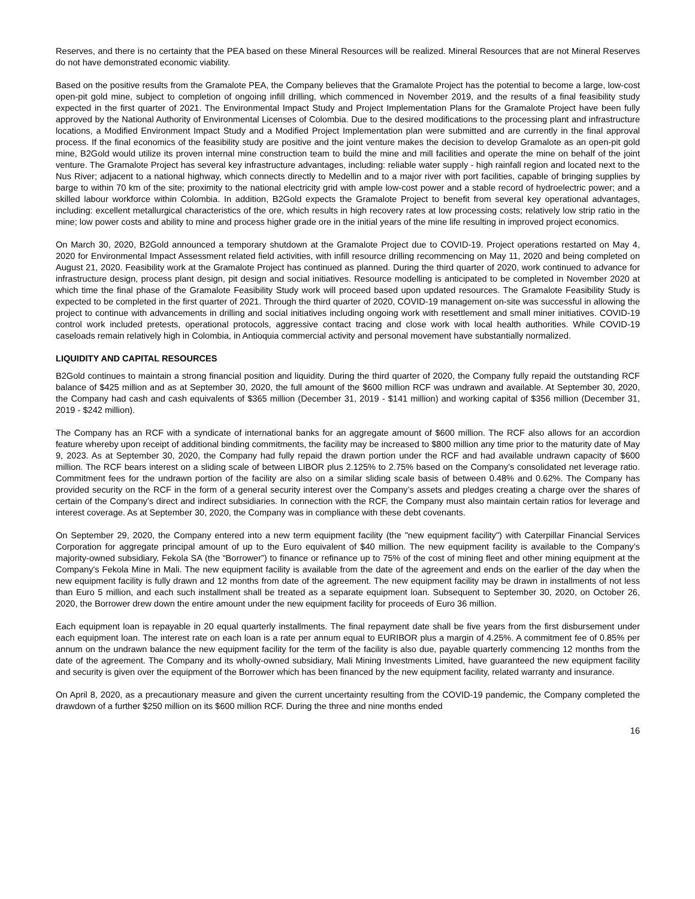Reserves, and there is no certainty that the PEA based on these Mineral Resources will be realized. Mineral Resources that are not Mineral Reserves do not have demonstrated economic viability.
Based on the positive results from the Gramalote PEA, the Company believes that the Gramalote Project has the potential to become a large, low-cost open-pit gold mine, subject to completion of ongoing infill drilling, which commenced in November 2019, and the results of a final feasibility study expected in the first quarter of 2021. The Environmental Impact Study and Project Implementation Plans for the Gramalote Project have been fully approved by the National Authority of Environmental Licenses of Colombia. Due to the desired modifications to the processing plant and infrastructure locations, a Modified Environment Impact Study and a Modified Project Implementation plan were submitted and are currently in the final approval process. If the final economics of the feasibility study are positive and the joint venture makes the decision to develop Gramalote as an open-pit gold mine, B2Gold would utilize its proven internal mine construction team to build the mine and mill facilities and operate the mine on behalf of the joint venture. The Gramalote Project has several key infrastructure advantages, including: reliable water supply - high rainfall region and located next to the Nus River; adjacent to a national highway, which connects directly to Medellin and to a major river with port facilities, capable of bringing supplies by barge to within 70 km of the site; proximity to the national electricity grid with ample low-cost power and a stable record of hydroelectric power; and a skilled labour workforce within Colombia. In addition, B2Gold expects the Gramalote Project to benefit from several key operational advantages, including: excellent metallurgical characteristics of the ore, which results in high recovery rates at low processing costs; relatively low strip ratio in the mine; low power costs and ability to mine and process higher grade ore in the initial years of the mine life resulting in improved project economics.
On March 30, 2020, B2Gold announced a temporary shutdown at the Gramalote Project due to COVID-19. Project operations restarted on May 4, 2020 for Environmental Impact Assessment related field activities, with infill resource drilling recommencing on May 11, 2020 and being completed on August 21, 2020. Feasibility work at the Gramalote Project has continued as planned. During the third quarter of 2020, work continued to advance for infrastructure design, process plant design, pit design and social initiatives. Resource modelling is anticipated to be completed in November 2020 at which time the final phase of the Gramalote Feasibility Study work will proceed based upon updated resources. The Gramalote Feasibility Study is expected to be completed in the first quarter of 2021. Through the third quarter of 2020, COVID-19 management on-site was successful in allowing the project to continue with advancements in drilling and social initiatives including ongoing work with resettlement and small miner initiatives. COVID-19 control work included pretests, operational protocols, aggressive contact tracing and close work with local health authorities. While COVID-19 caseloads remain relatively high in Colombia, in Antioquia commercial activity and personal movement have substantially normalized.
LIQUIDITY AND CAPITAL RESOURCES
B2Gold continues to maintain a strong financial position and liquidity. During the third quarter of 2020, the Company fully repaid the outstanding RCF balance of $425 million and as at September 30, 2020, the full amount of the $600 million RCF was undrawn and available. At September 30, 2020, the Company had cash and cash equivalents of $365 million (December 31, 2019 - $141 million) and working capital of $356 million (December 31, 2019 - $242 million).
The Company has an RCF with a syndicate of international banks for an aggregate amount of $600 million. The RCF also allows for an accordion feature whereby upon receipt of additional binding commitments, the facility may be increased to $800 million any time prior to the maturity date of May 9, 2023. As at September 30, 2020, the Company had fully repaid the drawn portion under the RCF and had available undrawn capacity of $600 million. The RCF bears interest on a sliding scale of between LIBOR plus 2.125% to 2.75% based on the Company’s consolidated net leverage ratio. Commitment fees for the undrawn portion of the facility are also on a similar sliding scale basis of between 0.48% and 0.62%. The Company has provided security on the RCF in the form of a general security interest over the Company’s assets and pledges creating a charge over the shares of certain of the Company’s direct and indirect subsidiaries. In connection with the RCF, the Company must also maintain certain ratios for leverage and interest coverage. As at September 30, 2020, the Company was in compliance with these debt covenants.
On September 29, 2020, the Company entered into a new term equipment facility (the "new equipment facility") with Caterpillar Financial Services Corporation for aggregate principal amount of up to the Euro equivalent of $40 million. The new equipment facility is available to the Company’s majority-owned subsidiary, Fekola SA (the “Borrower”) to finance or refinance up to 75% of the cost of mining fleet and other mining equipment at the Company's Fekola Mine in Mali. The new equipment facility is available from the date of the agreement and ends on the earlier of the day when the new equipment facility is fully drawn and 12 months from date of the agreement. The new equipment facility may be drawn in installments of not less than Euro 5 million, and each such installment shall be treated as a separate equipment loan. Subsequent to September 30, 2020, on October 26, 2020, the Borrower drew down the entire amount under the new equipment facility for proceeds of Euro 36 million.
Each equipment loan is repayable in 20 equal quarterly installments. The final repayment date shall be five years from the first disbursement under each equipment loan. The interest rate on each loan is a rate per annum equal to EURIBOR plus a margin of 4.25%. A commitment fee of 0.85% per annum on the undrawn balance the new equipment facility for the term of the facility is also due, payable quarterly commencing 12 months from the date of the agreement. The Company and its wholly-owned subsidiary, Mali Mining Investments Limited, have guaranteed the new equipment facility and security is given over the equipment of the Borrower which has been financed by the new equipment facility, related warranty and insurance.
On April 8, 2020, as a precautionary measure and given the current uncertainty resulting from the COVID-19 pandemic, the Company completed the drawdown of a further $250 million on its $600 million RCF. During the three and nine months ended
16